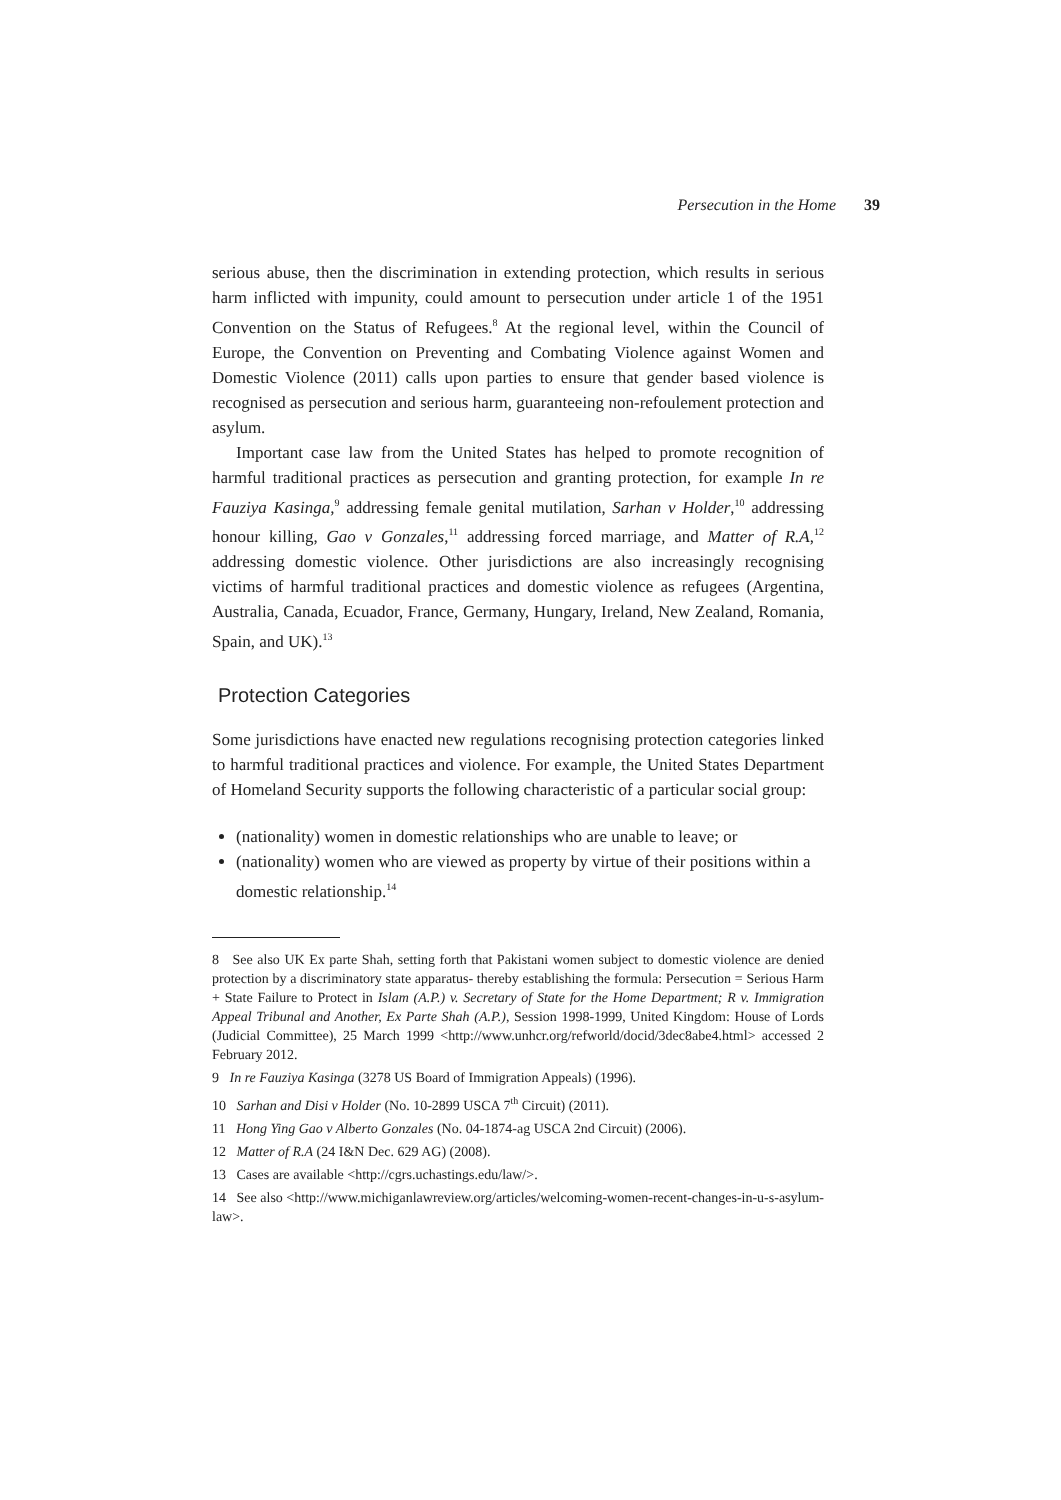Persecution in the Home 39
serious abuse, then the discrimination in extending protection, which results in serious harm inflicted with impunity, could amount to persecution under article 1 of the 1951 Convention on the Status of Refugees.<sup>8</sup> At the regional level, within the Council of Europe, the Convention on Preventing and Combating Violence against Women and Domestic Violence (2011) calls upon parties to ensure that gender based violence is recognised as persecution and serious harm, guaranteeing non-refoulement protection and asylum.
Important case law from the United States has helped to promote recognition of harmful traditional practices as persecution and granting protection, for example In re Fauziya Kasinga,<sup>9</sup> addressing female genital mutilation, Sarhan v Holder,<sup>10</sup> addressing honour killing, Gao v Gonzales,<sup>11</sup> addressing forced marriage, and Matter of R.A,<sup>12</sup> addressing domestic violence. Other jurisdictions are also increasingly recognising victims of harmful traditional practices and domestic violence as refugees (Argentina, Australia, Canada, Ecuador, France, Germany, Hungary, Ireland, New Zealand, Romania, Spain, and UK).<sup>13</sup>
Protection Categories
Some jurisdictions have enacted new regulations recognising protection categories linked to harmful traditional practices and violence. For example, the United States Department of Homeland Security supports the following characteristic of a particular social group:
(nationality) women in domestic relationships who are unable to leave; or
(nationality) women who are viewed as property by virtue of their positions within a domestic relationship.<sup>14</sup>
8 See also UK Ex parte Shah, setting forth that Pakistani women subject to domestic violence are denied protection by a discriminatory state apparatus- thereby establishing the formula: Persecution = Serious Harm + State Failure to Protect in Islam (A.P.) v. Secretary of State for the Home Department; R v. Immigration Appeal Tribunal and Another, Ex Parte Shah (A.P.), Session 1998-1999, United Kingdom: House of Lords (Judicial Committee), 25 March 1999 <http://www.unhcr.org/refworld/docid/3dec8abe4.html> accessed 2 February 2012.
9 In re Fauziya Kasinga (3278 US Board of Immigration Appeals) (1996).
10 Sarhan and Disi v Holder (No. 10-2899 USCA 7<sup>th</sup> Circuit) (2011).
11 Hong Ying Gao v Alberto Gonzales (No. 04-1874-ag USCA 2nd Circuit) (2006).
12 Matter of R.A (24 I&N Dec. 629 AG) (2008).
13 Cases are available <http://cgrs.uchastings.edu/law/>.
14 See also <http://www.michiganlawreview.org/articles/welcoming-women-recent-changes-in-u-s-asylum-law>.